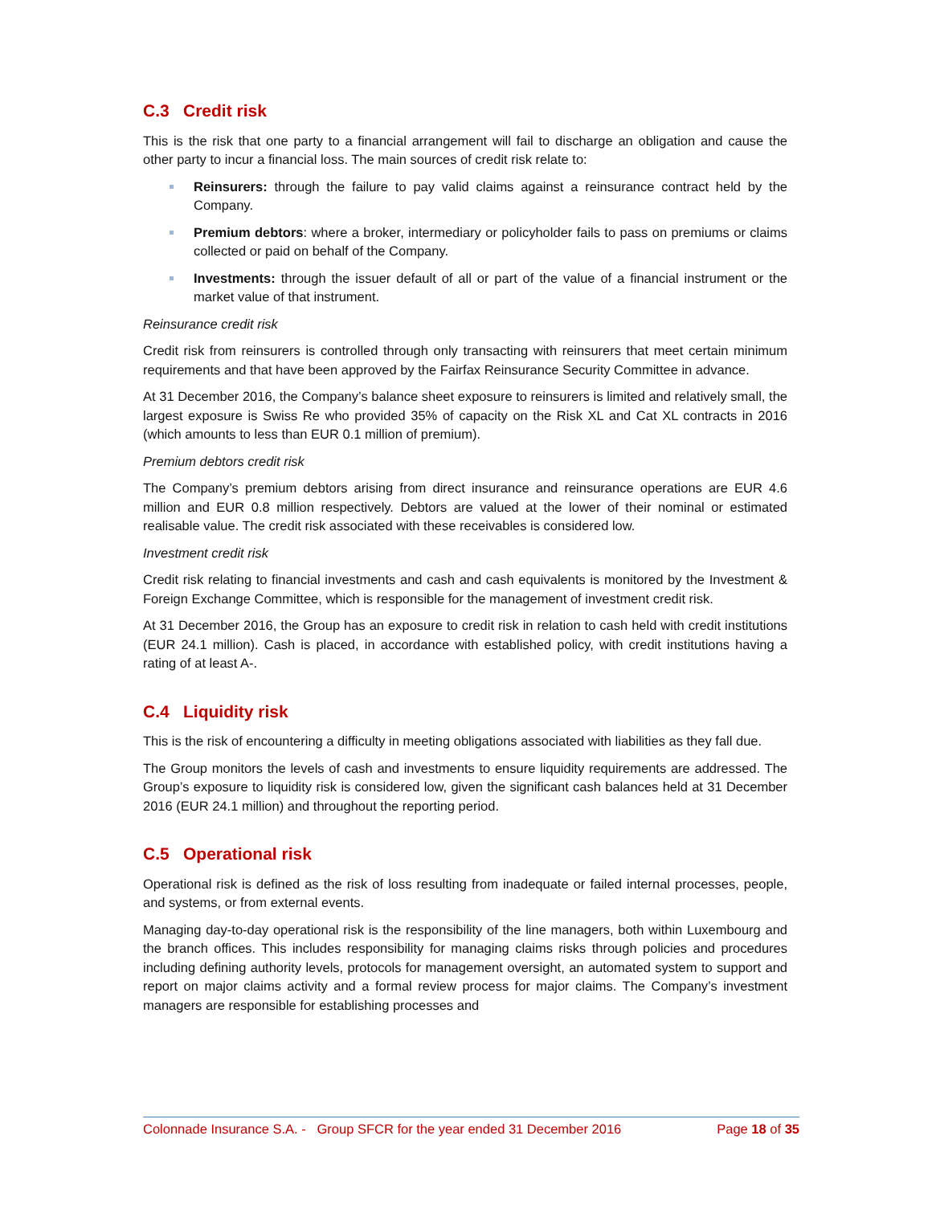C.3 Credit risk
This is the risk that one party to a financial arrangement will fail to discharge an obligation and cause the other party to incur a financial loss. The main sources of credit risk relate to:
Reinsurers: through the failure to pay valid claims against a reinsurance contract held by the Company.
Premium debtors: where a broker, intermediary or policyholder fails to pass on premiums or claims collected or paid on behalf of the Company.
Investments: through the issuer default of all or part of the value of a financial instrument or the market value of that instrument.
Reinsurance credit risk
Credit risk from reinsurers is controlled through only transacting with reinsurers that meet certain minimum requirements and that have been approved by the Fairfax Reinsurance Security Committee in advance.
At 31 December 2016, the Company’s balance sheet exposure to reinsurers is limited and relatively small, the largest exposure is Swiss Re who provided 35% of capacity on the Risk XL and Cat XL contracts in 2016 (which amounts to less than EUR 0.1 million of premium).
Premium debtors credit risk
The Company’s premium debtors arising from direct insurance and reinsurance operations are EUR 4.6 million and EUR 0.8 million respectively. Debtors are valued at the lower of their nominal or estimated realisable value. The credit risk associated with these receivables is considered low.
Investment credit risk
Credit risk relating to financial investments and cash and cash equivalents is monitored by the Investment & Foreign Exchange Committee, which is responsible for the management of investment credit risk.
At 31 December 2016, the Group has an exposure to credit risk in relation to cash held with credit institutions (EUR 24.1 million). Cash is placed, in accordance with established policy, with credit institutions having a rating of at least A-.
C.4 Liquidity risk
This is the risk of encountering a difficulty in meeting obligations associated with liabilities as they fall due.
The Group monitors the levels of cash and investments to ensure liquidity requirements are addressed. The Group’s exposure to liquidity risk is considered low, given the significant cash balances held at 31 December 2016 (EUR 24.1 million) and throughout the reporting period.
C.5 Operational risk
Operational risk is defined as the risk of loss resulting from inadequate or failed internal processes, people, and systems, or from external events.
Managing day-to-day operational risk is the responsibility of the line managers, both within Luxembourg and the branch offices. This includes responsibility for managing claims risks through policies and procedures including defining authority levels, protocols for management oversight, an automated system to support and report on major claims activity and a formal review process for major claims. The Company’s investment managers are responsible for establishing processes and
Colonnade Insurance S.A. - Group SFCR for the year ended 31 December 2016 Page 18 of 35